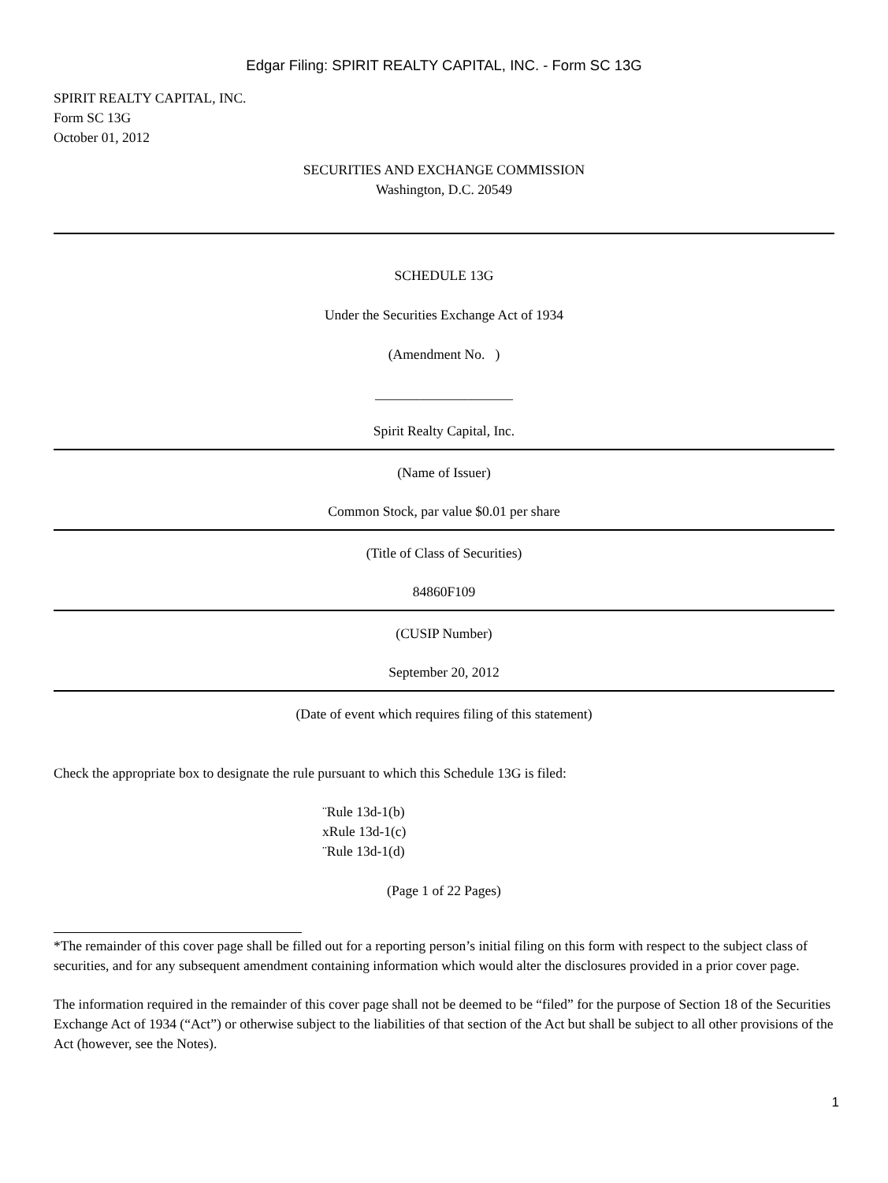Edgar Filing: SPIRIT REALTY CAPITAL, INC. - Form SC 13G
SPIRIT REALTY CAPITAL, INC.
Form SC 13G
October 01, 2012
SECURITIES AND EXCHANGE COMMISSION
Washington, D.C. 20549
SCHEDULE 13G
Under the Securities Exchange Act of 1934
(Amendment No. )
____________________
Spirit Realty Capital, Inc.
(Name of Issuer)
Common Stock, par value $0.01 per share
(Title of Class of Securities)
84860F109
(CUSIP Number)
September 20, 2012
(Date of event which requires filing of this statement)
Check the appropriate box to designate the rule pursuant to which this Schedule 13G is filed:
¨Rule 13d-1(b)
xRule 13d-1(c)
¨Rule 13d-1(d)
(Page 1 of 22 Pages)
*The remainder of this cover page shall be filled out for a reporting person’s initial filing on this form with respect to the subject class of securities, and for any subsequent amendment containing information which would alter the disclosures provided in a prior cover page.
The information required in the remainder of this cover page shall not be deemed to be “filed” for the purpose of Section 18 of the Securities Exchange Act of 1934 (“Act”) or otherwise subject to the liabilities of that section of the Act but shall be subject to all other provisions of the Act (however, see the Notes).
1